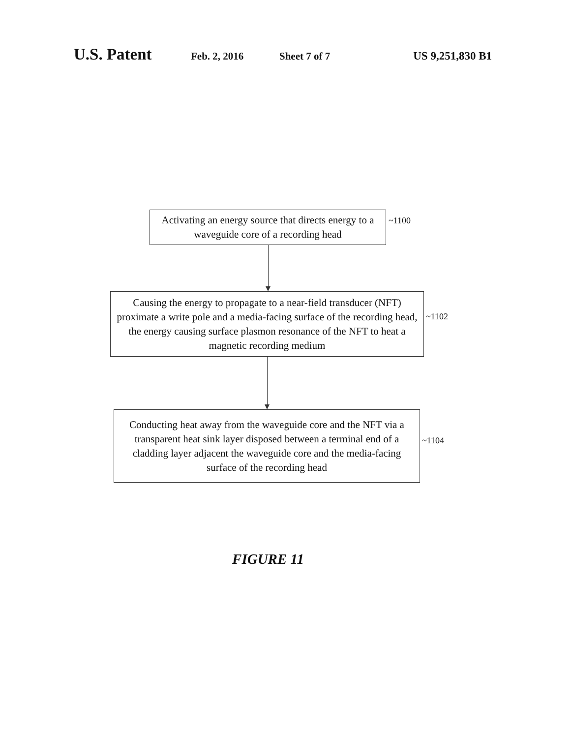U.S. Patent Feb. 2, 2016 Sheet 7 of 7 US 9,251,830 B1
Activating an energy source that directs energy to a waveguide core of a recording head
~1100
Causing the energy to propagate to a near-field transducer (NFT) proximate a write pole and a media-facing surface of the recording head, the energy causing surface plasmon resonance of the NFT to heat a magnetic recording medium
~1102
Conducting heat away from the waveguide core and the NFT via a transparent heat sink layer disposed between a terminal end of a cladding layer adjacent the waveguide core and the media-facing surface of the recording head
~1104
FIGURE 11